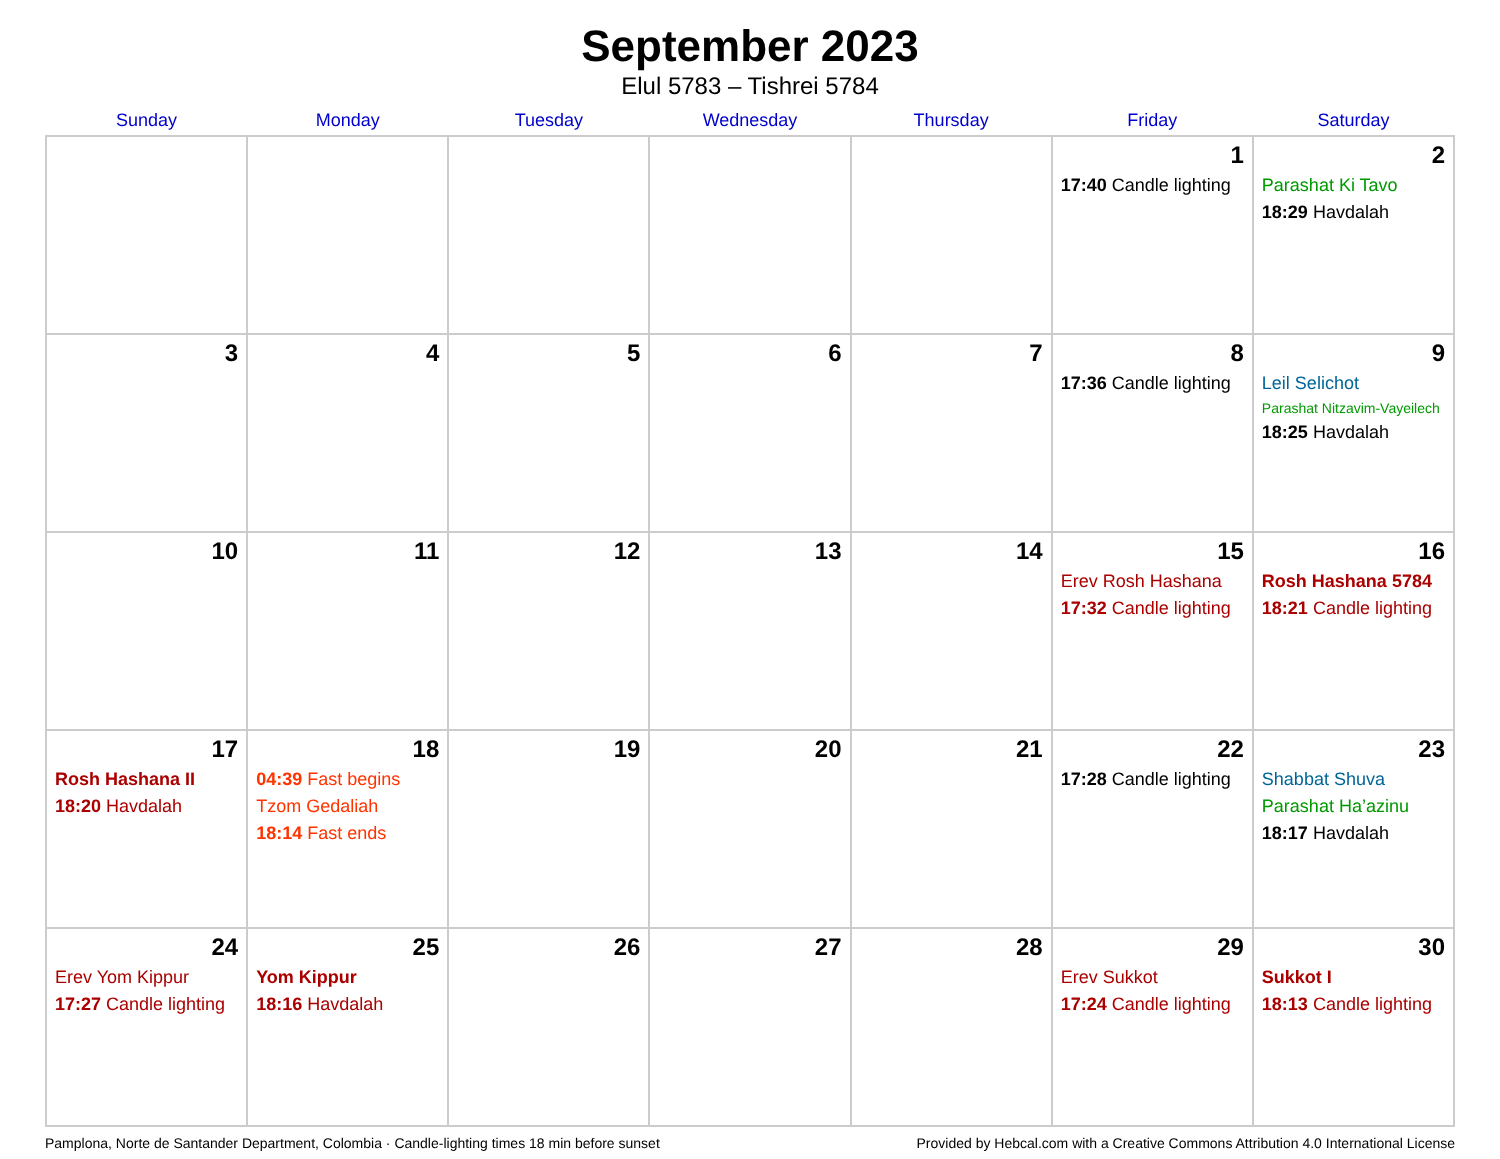September 2023
Elul 5783 – Tishrei 5784
| Sunday | Monday | Tuesday | Wednesday | Thursday | Friday | Saturday |
| --- | --- | --- | --- | --- | --- | --- |
| | | | | | 1 17:40 Candle lighting | 2 Parashat Ki Tavo 18:29 Havdalah |
| 3 | 4 | 5 | 6 | 7 | 8 17:36 Candle lighting | 9 Leil Selichot Parashat Nitzavim-Vayeilech 18:25 Havdalah |
| 10 | 11 | 12 | 13 | 14 | 15 Erev Rosh Hashana 17:32 Candle lighting | 16 Rosh Hashana 5784 18:21 Candle lighting |
| 17 Rosh Hashana II 18:20 Havdalah | 18 04:39 Fast begins Tzom Gedaliah 18:14 Fast ends | 19 | 20 | 21 | 22 17:28 Candle lighting | 23 Shabbat Shuva Parashat Ha’azinu 18:17 Havdalah |
| 24 Erev Yom Kippur 17:27 Candle lighting | 25 Yom Kippur 18:16 Havdalah | 26 | 27 | 28 | 29 Erev Sukkot 17:24 Candle lighting | 30 Sukkot I 18:13 Candle lighting |
Pamplona, Norte de Santander Department, Colombia · Candle-lighting times 18 min before sunset Provided by Hebcal.com with a Creative Commons Attribution 4.0 International License